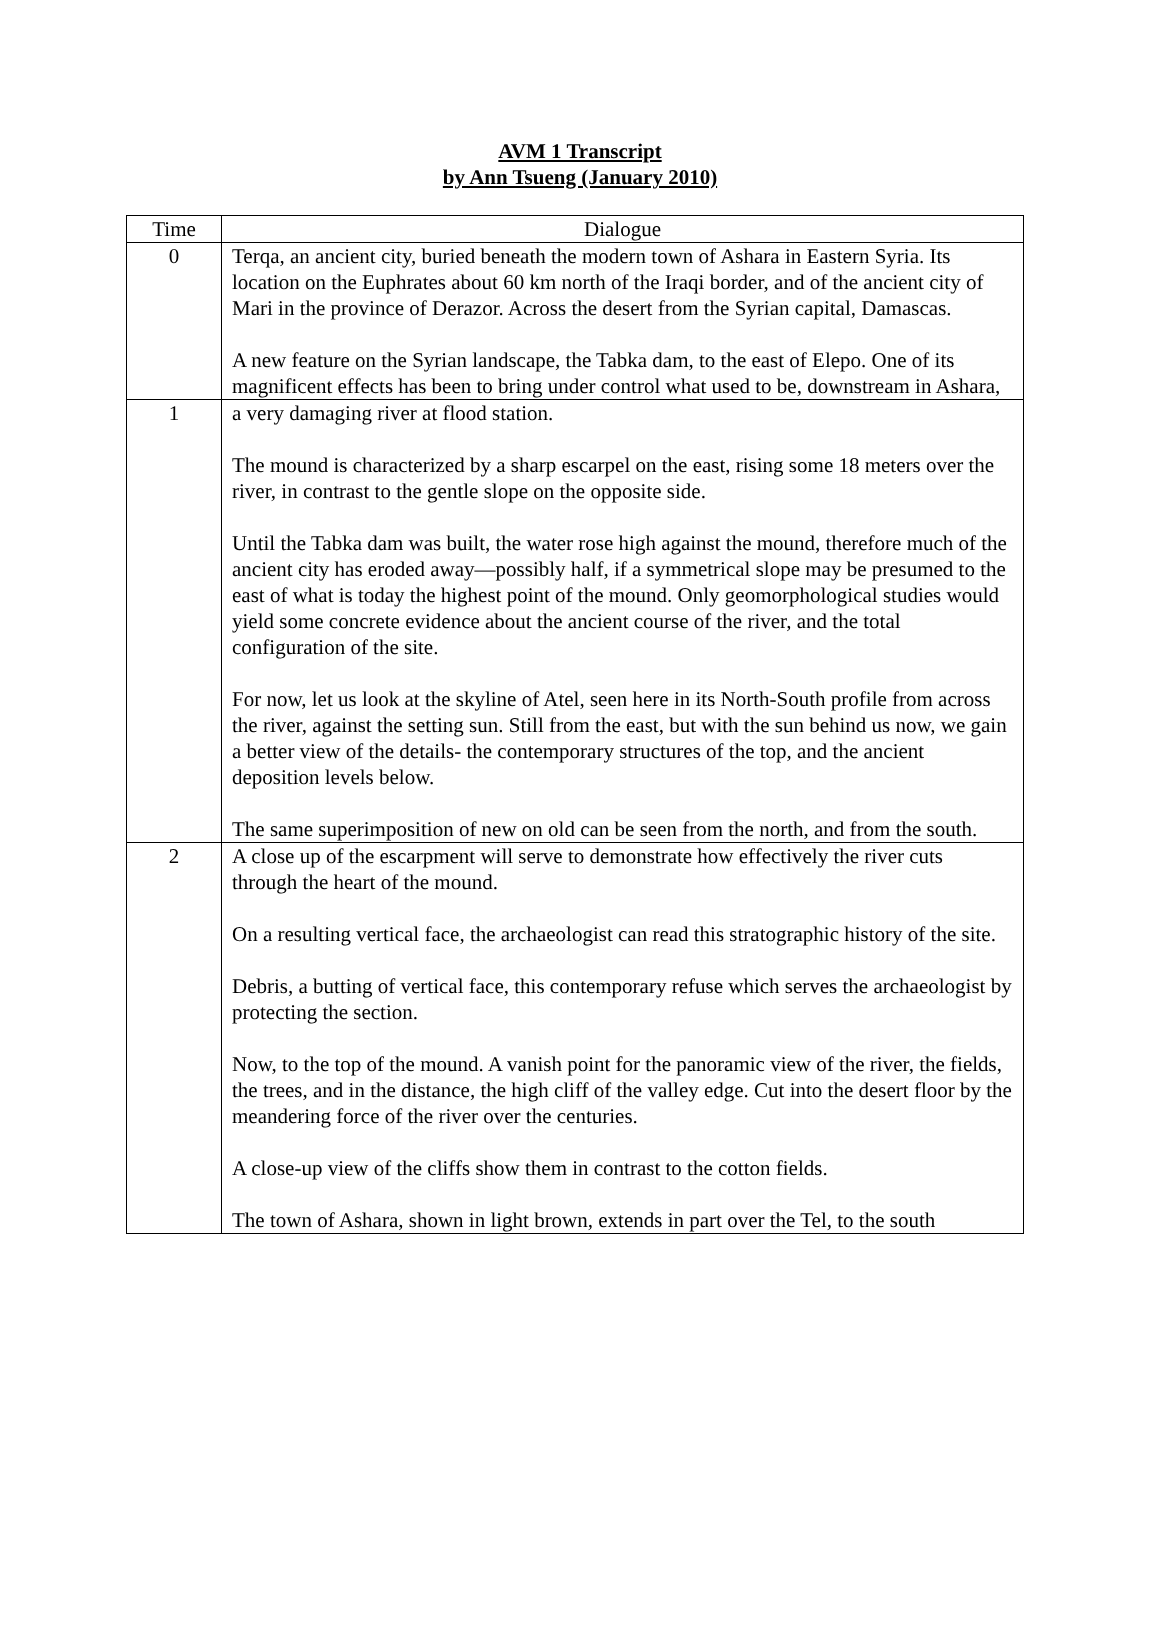AVM 1 Transcript
by Ann Tsueng (January 2010)
| Time | Dialogue |
| --- | --- |
| 0 | Terqa, an ancient city, buried beneath the modern town of Ashara in Eastern Syria. Its location on the Euphrates about 60 km north of the Iraqi border, and of the ancient city of Mari in the province of Derazor. Across the desert from the Syrian capital, Damascas. A new feature on the Syrian landscape, the Tabka dam, to the east of Elepo. One of its magnificent effects has been to bring under control what used to be, downstream in Ashara, |
| 1 | a very damaging river at flood station. The mound is characterized by a sharp escarpel on the east, rising some 18 meters over the river, in contrast to the gentle slope on the opposite side. Until the Tabka dam was built, the water rose high against the mound, therefore much of the ancient city has eroded away—possibly half, if a symmetrical slope may be presumed to the east of what is today the highest point of the mound. Only geomorphological studies would yield some concrete evidence about the ancient course of the river, and the total configuration of the site. For now, let us look at the skyline of Atel, seen here in its North-South profile from across the river, against the setting sun. Still from the east, but with the sun behind us now, we gain a better view of the details- the contemporary structures of the top, and the ancient deposition levels below. The same superimposition of new on old can be seen from the north, and from the south. |
| 2 | A close up of the escarpment will serve to demonstrate how effectively the river cuts through the heart of the mound. On a resulting vertical face, the archaeologist can read this stratographic history of the site. Debris, a butting of vertical face, this contemporary refuse which serves the archaeologist by protecting the section. Now, to the top of the mound. A vanish point for the panoramic view of the river, the fields, the trees, and in the distance, the high cliff of the valley edge. Cut into the desert floor by the meandering force of the river over the centuries. A close-up view of the cliffs show them in contrast to the cotton fields. The town of Ashara, shown in light brown, extends in part over the Tel, to the south |